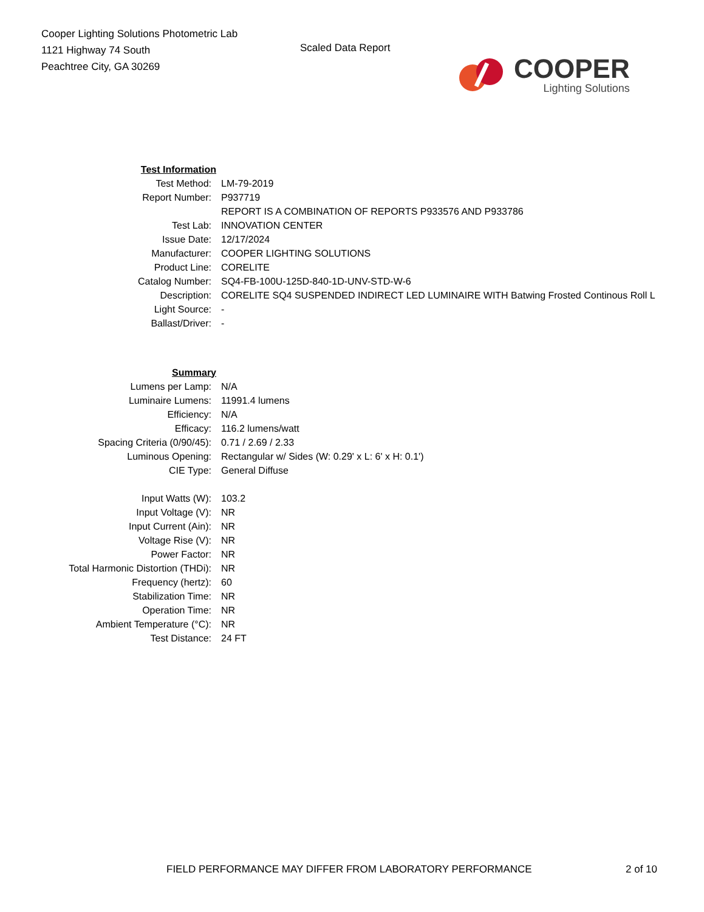Cooper Lighting Solutions Photometric Lab
1121 Highway 74 South
Peachtree City, GA 30269
Scaled Data Report
COOPER
Lighting Solutions
| Test Information | |
| Test Method: | LM-79-2019 |
| Report Number: | P937719 |
| | REPORT IS A COMBINATION OF REPORTS P933576 AND P933786 |
| Test Lab: | INNOVATION CENTER |
| Issue Date: | 12/17/2024 |
| Manufacturer: | COOPER LIGHTING SOLUTIONS |
| Product Line: | CORELITE |
| Catalog Number: | SQ4-FB-100U-125D-840-1D-UNV-STD-W-6 |
| Description: | CORELITE SQ4 SUSPENDED INDIRECT LED LUMINAIRE WITH Batwing Frosted Continous Roll L |
| Light Source: | - |
| Ballast/Driver: | - |
| Summary | |
| Lumens per Lamp: | N/A |
| Luminaire Lumens: | 11991.4 lumens |
| Efficiency: | N/A |
| Efficacy: | 116.2 lumens/watt |
| Spacing Criteria (0/90/45): | 0.71 / 2.69 / 2.33 |
| Luminous Opening: | Rectangular w/ Sides (W: 0.29' x L: 6' x H: 0.1') |
| CIE Type: | General Diffuse |
| Input Watts (W): | 103.2 |
| Input Voltage (V): | NR |
| Input Current (Ain): | NR |
| Voltage Rise (V): | NR |
| Power Factor: | NR |
| Total Harmonic Distortion (THDi): | NR |
| Frequency (hertz): | 60 |
| Stabilization Time: | NR |
| Operation Time: | NR |
| Ambient Temperature (°C): | NR |
| Test Distance: | 24 FT |
FIELD PERFORMANCE MAY DIFFER FROM LABORATORY PERFORMANCE 2 of 10